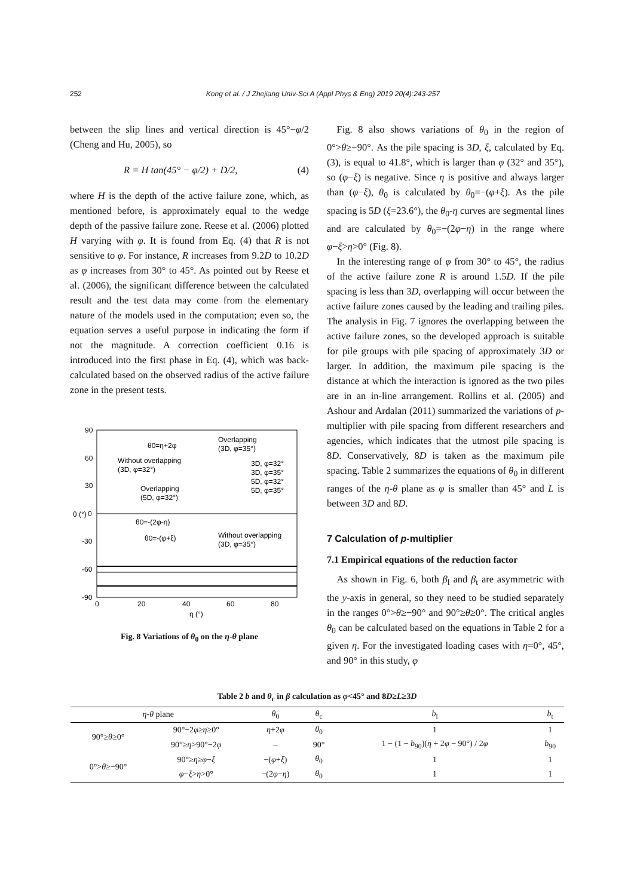252 Kong et al. / J Zhejiang Univ-Sci A (Appl Phys & Eng) 2019 20(4):243-257
between the slip lines and vertical direction is 45°−φ/2 (Cheng and Hu, 2005), so
R = H tan(45° − φ/2) + D/2, (4)
where H is the depth of the active failure zone, which, as mentioned before, is approximately equal to the wedge depth of the passive failure zone. Reese et al. (2006) plotted H varying with φ. It is found from Eq. (4) that R is not sensitive to φ. For instance, R increases from 9.2D to 10.2D as φ increases from 30° to 45°. As pointed out by Reese et al. (2006), the significant difference between the calculated result and the test data may come from the elementary nature of the models used in the computation; even so, the equation serves a useful purpose in indicating the form if not the magnitude. A correction coefficient 0.16 is introduced into the first phase in Eq. (4), which was back-calculated based on the observed radius of the active failure zone in the present tests.
90
60
30
0
-30
-60
-90
0
20
40
60
80
η (°)
θ (°)
θ0=η+2φ
Overlapping
(3D, φ=35°)
Without overlapping
(3D, φ=32°)
3D, φ=32°
3D, φ=35°
5D, φ=32°
5D, φ=35°
Overlapping
(5D, φ=32°)
θ0=-(2φ-η)
θ0=-(φ+ξ)
Without overlapping
(3D, φ=35°)
Fig. 8 Variations of θ<sub>0</sub> on the η-θ plane
 Fig. 8 also shows variations of θ<sub>0</sub> in the region of 0°>θ≥−90°. As the pile spacing is 3D, ξ, calculated by Eq. (3), is equal to 41.8°, which is larger than φ (32° and 35°), so (φ−ξ) is negative. Since η is positive and always larger than (φ−ξ), θ<sub>0</sub> is calculated by θ<sub>0</sub>=−(φ+ξ). As the pile spacing is 5D (ξ=23.6°), the θ<sub>0</sub>-η curves are segmental lines and are calculated by θ<sub>0</sub>=−(2φ−η) in the range where φ−ξ>η>0° (Fig. 8).
 In the interesting range of φ from 30° to 45°, the radius of the active failure zone R is around 1.5D. If the pile spacing is less than 3D, overlapping will occur between the active failure zones caused by the leading and trailing piles. The analysis in Fig. 7 ignores the overlapping between the active failure zones, so the developed approach is suitable for pile groups with pile spacing of approximately 3D or larger. In addition, the maximum pile spacing is the distance at which the interaction is ignored as the two piles are in an in-line arrangement. Rollins et al. (2005) and Ashour and Ardalan (2011) summarized the variations of p-multiplier with pile spacing from different researchers and agencies, which indicates that the utmost pile spacing is 8D. Conservatively, 8D is taken as the maximum pile spacing. Table 2 summarizes the equations of θ<sub>0</sub> in different ranges of the η-θ plane as φ is smaller than 45° and L is between 3D and 8D.
7 Calculation of p-multiplier
7.1 Empirical equations of the reduction factor
 As shown in Fig. 6, both β<sub>l</sub> and β<sub>t</sub> are asymmetric with the y-axis in general, so they need to be studied separately in the ranges 0°>θ≥−90° and 90°≥θ≥0°. The critical angles θ<sub>0</sub> can be calculated based on the equations in Table 2 for a given η. For the investigated loading cases with η=0°, 45°, and 90° in this study, φ
Table 2 b and θ<sub>c</sub> in β calculation as φ<45° and 8D≥L≥3D
| η - θ plane | | θ<sub>0</sub> | θ<sub>c</sub> | b<sub>l</sub> | b<sub>t</sub> |
| --- | --- | --- | --- | --- | --- |
| 90°≥ θ ≥0° | 90°−2 φ ≥ η ≥0° | η +2 φ | θ<sub>0</sub> | 1 | 1 |
| | 90°≥ η >90°−2 φ | – | 90° | 1 − (1 − b<sub>90</sub>)( η + 2 φ − 90°) / 2 φ | b<sub>90</sub> |
| 0°> θ ≥−90° | 90°≥ η ≥ φ − ξ | −( φ + ξ ) | θ<sub>0</sub> | 1 | 1 |
| | φ − ξ > η >0° | −(2 φ − η ) | θ<sub>0</sub> | 1 | 1 |